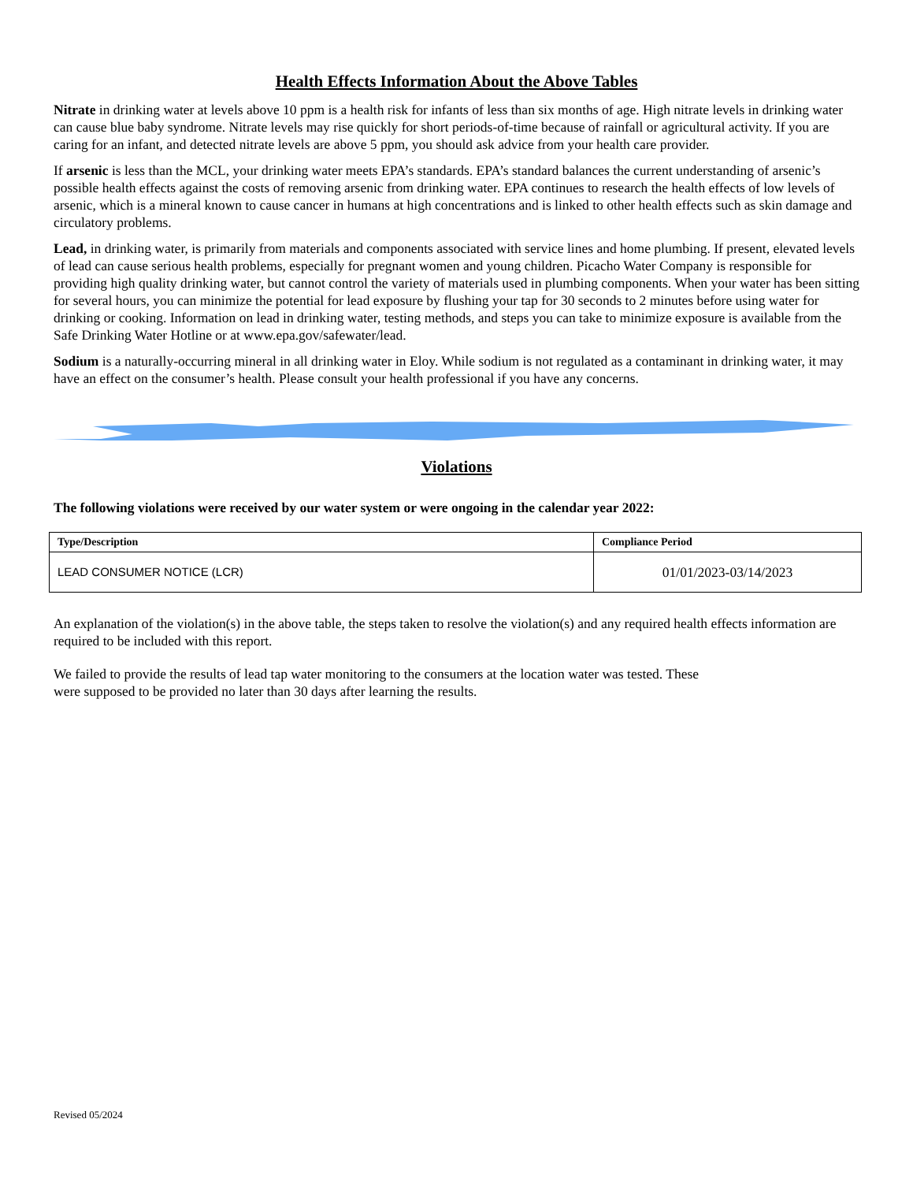Health Effects Information About the Above Tables
Nitrate in drinking water at levels above 10 ppm is a health risk for infants of less than six months of age. High nitrate levels in drinking water can cause blue baby syndrome. Nitrate levels may rise quickly for short periods-of-time because of rainfall or agricultural activity. If you are caring for an infant, and detected nitrate levels are above 5 ppm, you should ask advice from your health care provider.
If arsenic is less than the MCL, your drinking water meets EPA’s standards. EPA’s standard balances the current understanding of arsenic’s possible health effects against the costs of removing arsenic from drinking water. EPA continues to research the health effects of low levels of arsenic, which is a mineral known to cause cancer in humans at high concentrations and is linked to other health effects such as skin damage and circulatory problems.
Lead, in drinking water, is primarily from materials and components associated with service lines and home plumbing. If present, elevated levels of lead can cause serious health problems, especially for pregnant women and young children. Picacho Water Company is responsible for providing high quality drinking water, but cannot control the variety of materials used in plumbing components. When your water has been sitting for several hours, you can minimize the potential for lead exposure by flushing your tap for 30 seconds to 2 minutes before using water for drinking or cooking. Information on lead in drinking water, testing methods, and steps you can take to minimize exposure is available from the Safe Drinking Water Hotline or at www.epa.gov/safewater/lead.
Sodium is a naturally-occurring mineral in all drinking water in Eloy. While sodium is not regulated as a contaminant in drinking water, it may have an effect on the consumer’s health. Please consult your health professional if you have any concerns.
Violations
The following violations were received by our water system or were ongoing in the calendar year 2022:
| Type/Description | Compliance Period |
| --- | --- |
| LEAD CONSUMER NOTICE (LCR) | 01/01/2023-03/14/2023 |
An explanation of the violation(s) in the above table, the steps taken to resolve the violation(s) and any required health effects information are required to be included with this report.
We failed to provide the results of lead tap water monitoring to the consumers at the location water was tested. These
were supposed to be provided no later than 30 days after learning the results.
Revised 05/2024